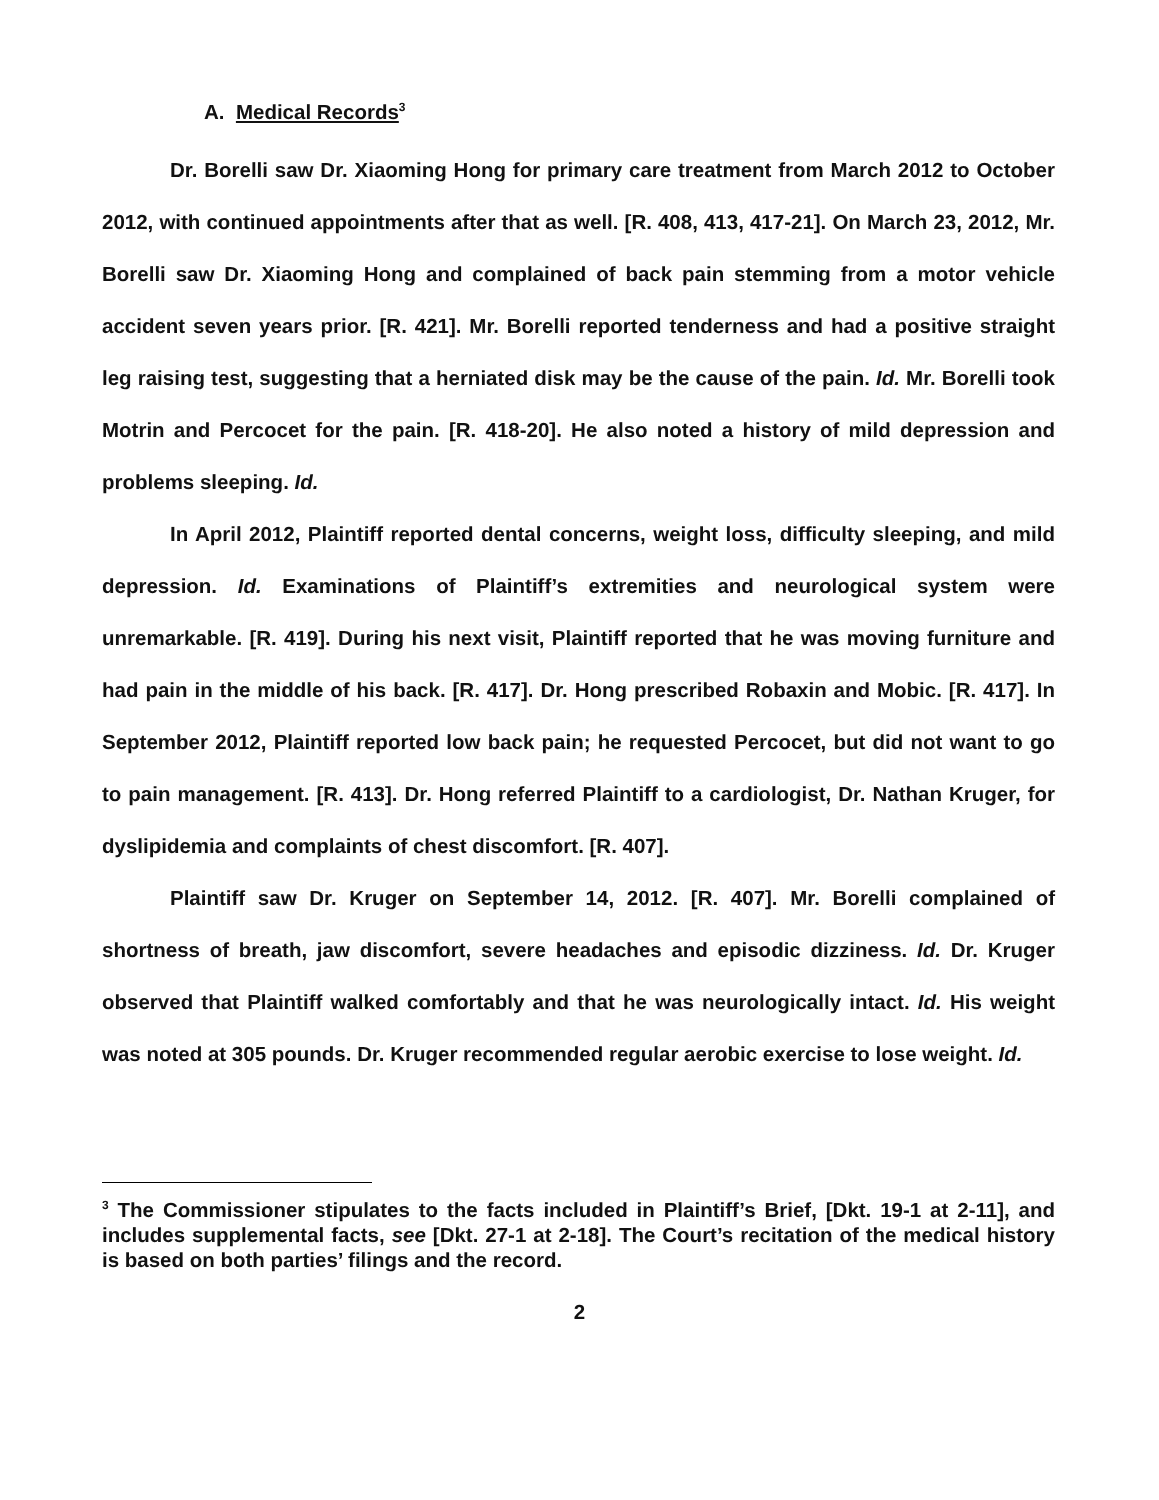A. Medical Records<sup>3</sup>
Dr. Borelli saw Dr. Xiaoming Hong for primary care treatment from March 2012 to October 2012, with continued appointments after that as well. [R. 408, 413, 417-21]. On March 23, 2012, Mr. Borelli saw Dr. Xiaoming Hong and complained of back pain stemming from a motor vehicle accident seven years prior. [R. 421]. Mr. Borelli reported tenderness and had a positive straight leg raising test, suggesting that a herniated disk may be the cause of the pain. Id. Mr. Borelli took Motrin and Percocet for the pain. [R. 418-20]. He also noted a history of mild depression and problems sleeping. Id.
In April 2012, Plaintiff reported dental concerns, weight loss, difficulty sleeping, and mild depression. Id. Examinations of Plaintiff’s extremities and neurological system were unremarkable. [R. 419]. During his next visit, Plaintiff reported that he was moving furniture and had pain in the middle of his back. [R. 417]. Dr. Hong prescribed Robaxin and Mobic. [R. 417]. In September 2012, Plaintiff reported low back pain; he requested Percocet, but did not want to go to pain management. [R. 413]. Dr. Hong referred Plaintiff to a cardiologist, Dr. Nathan Kruger, for dyslipidemia and complaints of chest discomfort. [R. 407].
Plaintiff saw Dr. Kruger on September 14, 2012. [R. 407]. Mr. Borelli complained of shortness of breath, jaw discomfort, severe headaches and episodic dizziness. Id. Dr. Kruger observed that Plaintiff walked comfortably and that he was neurologically intact. Id. His weight was noted at 305 pounds. Dr. Kruger recommended regular aerobic exercise to lose weight. Id.
<sup>3</sup> The Commissioner stipulates to the facts included in Plaintiff’s Brief, [Dkt. 19-1 at 2-11], and includes supplemental facts, see [Dkt. 27-1 at 2-18]. The Court’s recitation of the medical history is based on both parties’ filings and the record.
2